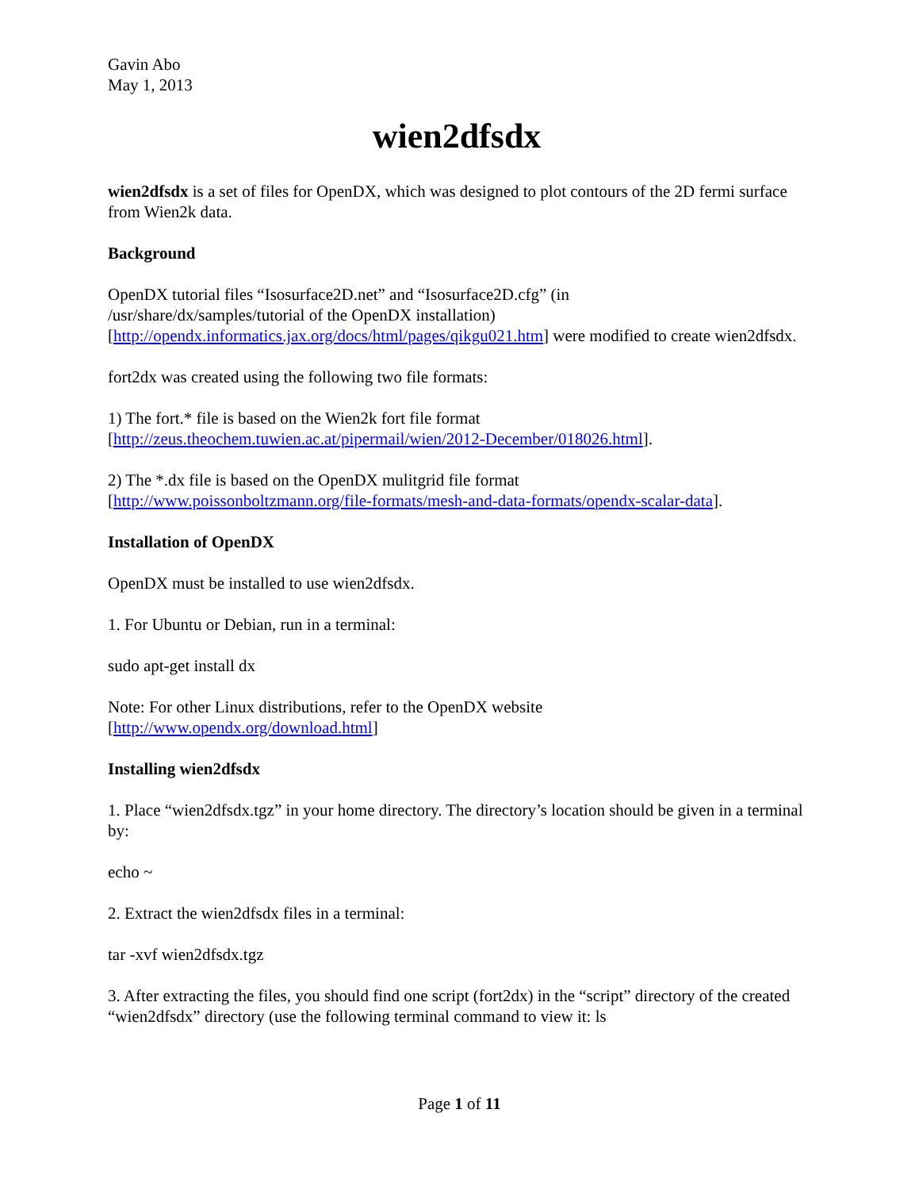Gavin Abo
May 1, 2013
wien2dfsdx
wien2dfsdx is a set of files for OpenDX, which was designed to plot contours of the 2D fermi surface from Wien2k data.
Background
OpenDX tutorial files “Isosurface2D.net” and “Isosurface2D.cfg” (in
/usr/share/dx/samples/tutorial of the OpenDX installation)
[http://opendx.informatics.jax.org/docs/html/pages/qikgu021.htm] were modified to create wien2dfsdx.
fort2dx was created using the following two file formats:
1) The fort.* file is based on the Wien2k fort file format
[http://zeus.theochem.tuwien.ac.at/pipermail/wien/2012-December/018026.html].
2) The *.dx file is based on the OpenDX mulitgrid file format
[http://www.poissonboltzmann.org/file-formats/mesh-and-data-formats/opendx-scalar-data].
Installation of OpenDX
OpenDX must be installed to use wien2dfsdx.
1. For Ubuntu or Debian, run in a terminal:
sudo apt-get install dx
Note: For other Linux distributions, refer to the OpenDX website
[http://www.opendx.org/download.html]
Installing wien2dfsdx
1. Place “wien2dfsdx.tgz” in your home directory. The directory’s location should be given in a terminal by:
echo ~
2. Extract the wien2dfsdx files in a terminal:
tar -xvf wien2dfsdx.tgz
3. After extracting the files, you should find one script (fort2dx) in the “script” directory of the created “wien2dfsdx” directory (use the following terminal command to view it: ls
Page 1 of 11